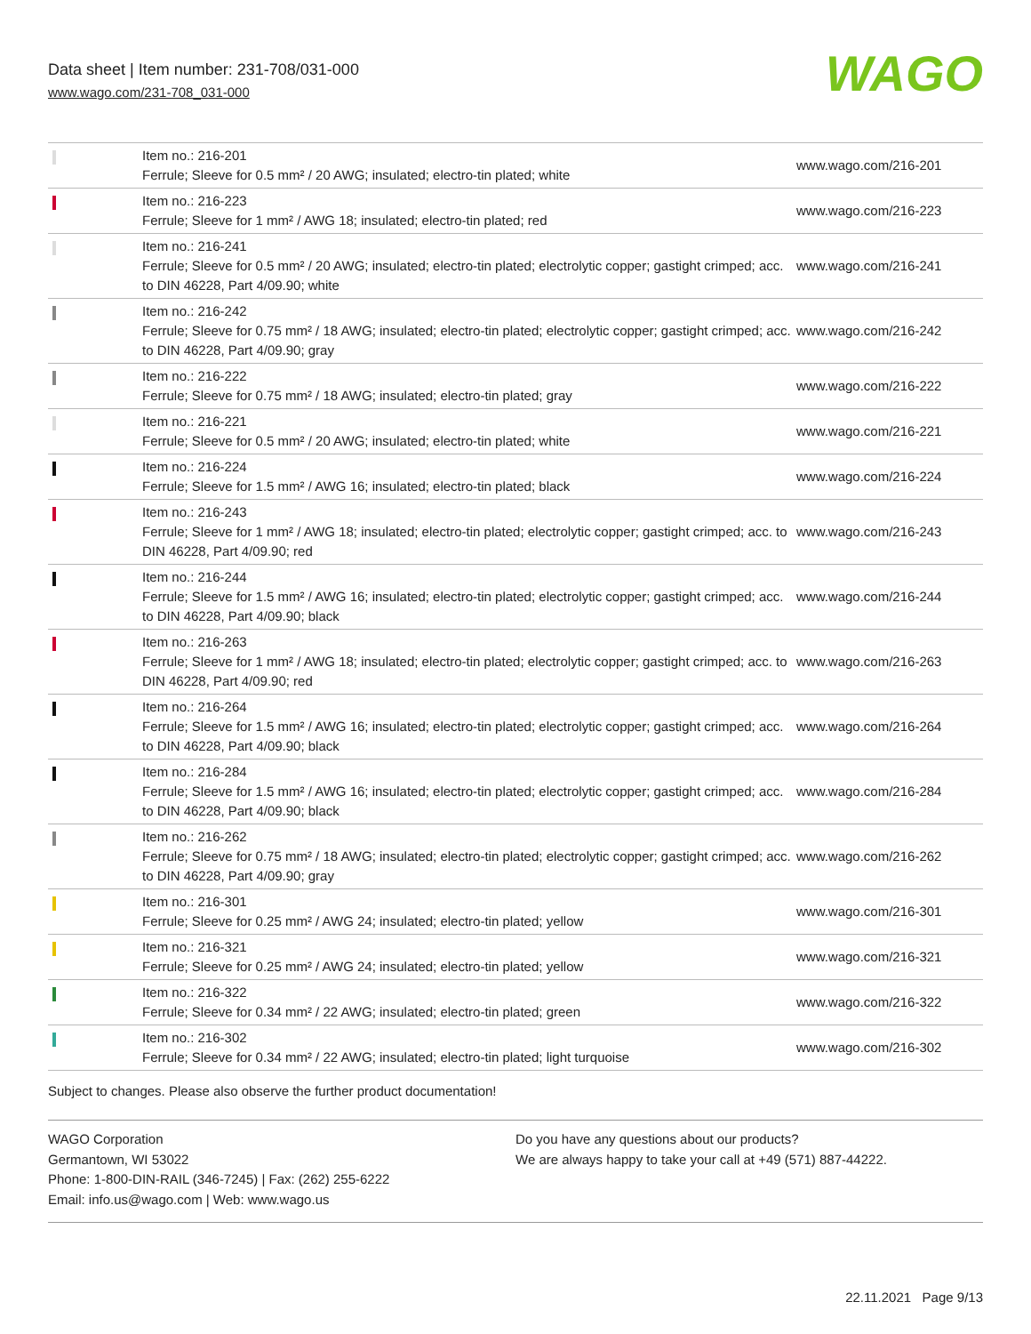Data sheet | Item number: 231-708/031-000
www.wago.com/231-708_031-000
WAGO
| | Item no.: 216-201 Ferrule; Sleeve for 0.5 mm² / 20 AWG; insulated; electro-tin plated; white | www.wago.com/216-201 |
| | Item no.: 216-223 Ferrule; Sleeve for 1 mm² / AWG 18; insulated; electro-tin plated; red | www.wago.com/216-223 |
| | Item no.: 216-241 Ferrule; Sleeve for 0.5 mm² / 20 AWG; insulated; electro-tin plated; electrolytic copper; gastight crimped; acc. to DIN 46228, Part 4/09.90; white | www.wago.com/216-241 |
| | Item no.: 216-242 Ferrule; Sleeve for 0.75 mm² / 18 AWG; insulated; electro-tin plated; electrolytic copper; gastight crimped; acc. to DIN 46228, Part 4/09.90; gray | www.wago.com/216-242 |
| | Item no.: 216-222 Ferrule; Sleeve for 0.75 mm² / 18 AWG; insulated; electro-tin plated; gray | www.wago.com/216-222 |
| | Item no.: 216-221 Ferrule; Sleeve for 0.5 mm² / 20 AWG; insulated; electro-tin plated; white | www.wago.com/216-221 |
| | Item no.: 216-224 Ferrule; Sleeve for 1.5 mm² / AWG 16; insulated; electro-tin plated; black | www.wago.com/216-224 |
| | Item no.: 216-243 Ferrule; Sleeve for 1 mm² / AWG 18; insulated; electro-tin plated; electrolytic copper; gastight crimped; acc. to DIN 46228, Part 4/09.90; red | www.wago.com/216-243 |
| | Item no.: 216-244 Ferrule; Sleeve for 1.5 mm² / AWG 16; insulated; electro-tin plated; electrolytic copper; gastight crimped; acc. to DIN 46228, Part 4/09.90; black | www.wago.com/216-244 |
| | Item no.: 216-263 Ferrule; Sleeve for 1 mm² / AWG 18; insulated; electro-tin plated; electrolytic copper; gastight crimped; acc. to DIN 46228, Part 4/09.90; red | www.wago.com/216-263 |
| | Item no.: 216-264 Ferrule; Sleeve for 1.5 mm² / AWG 16; insulated; electro-tin plated; electrolytic copper; gastight crimped; acc. to DIN 46228, Part 4/09.90; black | www.wago.com/216-264 |
| | Item no.: 216-284 Ferrule; Sleeve for 1.5 mm² / AWG 16; insulated; electro-tin plated; electrolytic copper; gastight crimped; acc. to DIN 46228, Part 4/09.90; black | www.wago.com/216-284 |
| | Item no.: 216-262 Ferrule; Sleeve for 0.75 mm² / 18 AWG; insulated; electro-tin plated; electrolytic copper; gastight crimped; acc. to DIN 46228, Part 4/09.90; gray | www.wago.com/216-262 |
| | Item no.: 216-301 Ferrule; Sleeve for 0.25 mm² / AWG 24; insulated; electro-tin plated; yellow | www.wago.com/216-301 |
| | Item no.: 216-321 Ferrule; Sleeve for 0.25 mm² / AWG 24; insulated; electro-tin plated; yellow | www.wago.com/216-321 |
| | Item no.: 216-322 Ferrule; Sleeve for 0.34 mm² / 22 AWG; insulated; electro-tin plated; green | www.wago.com/216-322 |
| | Item no.: 216-302 Ferrule; Sleeve for 0.34 mm² / 22 AWG; insulated; electro-tin plated; light turquoise | www.wago.com/216-302 |
Subject to changes. Please also observe the further product documentation!
WAGO Corporation
Germantown, WI 53022
Phone: 1-800-DIN-RAIL (346-7245) | Fax: (262) 255-6222
Email: info.us@wago.com | Web: www.wago.us
Do you have any questions about our products?
We are always happy to take your call at +49 (571) 887-44222.
22.11.2021 Page 9/13